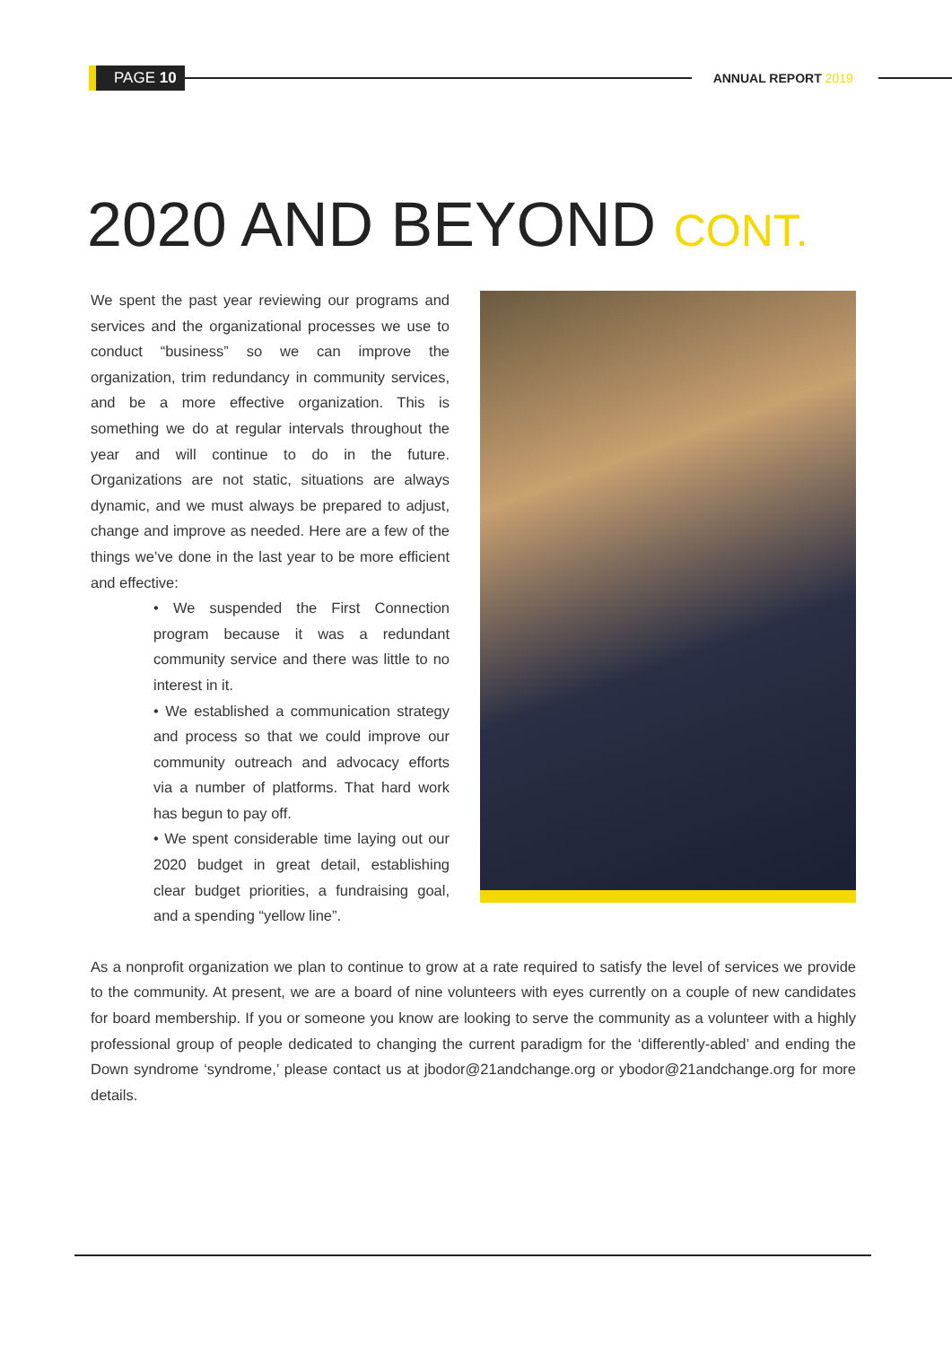PAGE 10
ANNUAL REPORT 2019
2020 AND BEYOND CONT.
We spent the past year reviewing our programs and services and the organizational processes we use to conduct “business” so we can improve the organization, trim redundancy in community services, and be a more effective organization. This is something we do at regular intervals throughout the year and will continue to do in the future. Organizations are not static, situations are always dynamic, and we must always be prepared to adjust, change and improve as needed. Here are a few of the things we’ve done in the last year to be more efficient and effective:
• We suspended the First Connection program because it was a redundant community service and there was little to no interest in it.
• We established a communication strategy and process so that we could improve our community outreach and advocacy efforts via a number of platforms. That hard work has begun to pay off.
• We spent considerable time laying out our 2020 budget in great detail, establishing clear budget priorities, a fundraising goal, and a spending “yellow line”.
As a nonprofit organization we plan to continue to grow at a rate required to satisfy the level of services we provide to the community. At present, we are a board of nine volunteers with eyes currently on a couple of new candidates for board membership. If you or someone you know are looking to serve the community as a volunteer with a highly professional group of people dedicated to changing the current paradigm for the ‘differently-abled’ and ending the Down syndrome ‘syndrome,’ please contact us at jbodor@21andchange.org or ybodor@21andchange.org for more details.